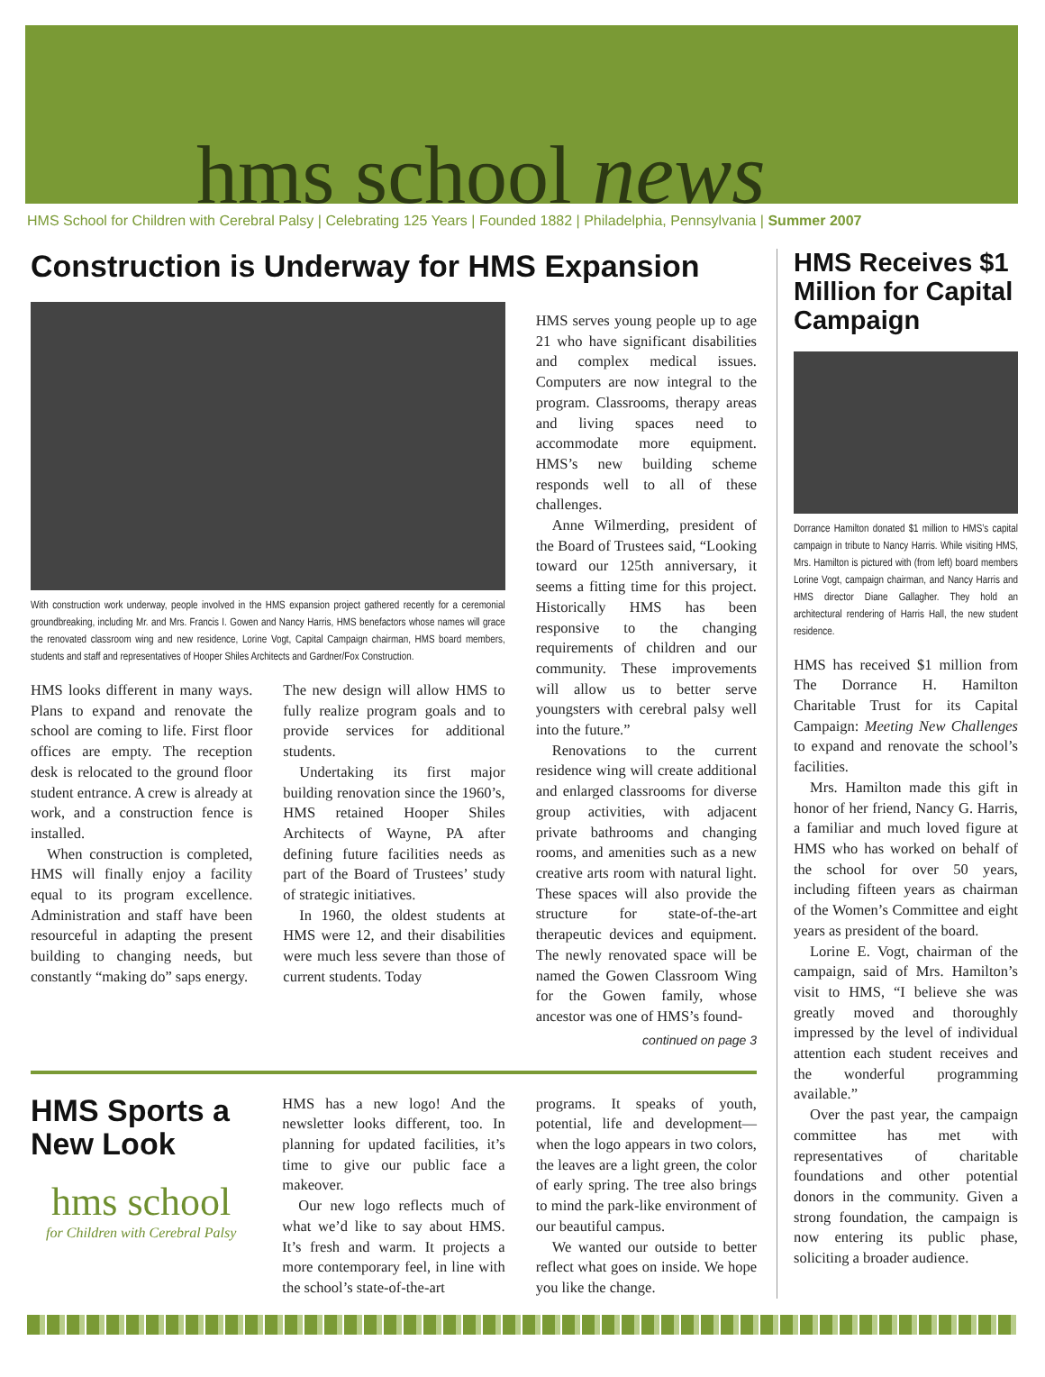hms school news
HMS School for Children with Cerebral Palsy | Celebrating 125 Years | Founded 1882 | Philadelphia, Pennsylvania | Summer 2007
Construction is Underway for HMS Expansion
With construction work underway, people involved in the HMS expansion project gathered recently for a ceremonial groundbreaking, including Mr. and Mrs. Francis I. Gowen and Nancy Harris, HMS benefactors whose names will grace the renovated classroom wing and new residence, Lorine Vogt, Capital Campaign chairman, HMS board members, students and staff and representatives of Hooper Shiles Architects and Gardner/Fox Construction.
HMS looks different in many ways. Plans to expand and renovate the school are coming to life. First floor offices are empty. The reception desk is relocated to the ground floor student entrance. A crew is already at work, and a construction fence is installed.
When construction is completed, HMS will finally enjoy a facility equal to its program excellence. Administration and staff have been resourceful in adapting the present building to changing needs, but constantly “making do” saps energy.
The new design will allow HMS to fully realize program goals and to provide services for additional students.
Undertaking its first major building renovation since the 1960’s, HMS retained Hooper Shiles Architects of Wayne, PA after defining future facilities needs as part of the Board of Trustees’ study of strategic initiatives.
In 1960, the oldest students at HMS were 12, and their disabilities were much less severe than those of current students. Today
HMS serves young people up to age 21 who have significant disabilities and complex medical issues. Computers are now integral to the program. Classrooms, therapy areas and living spaces need to accommodate more equipment. HMS’s new building scheme responds well to all of these challenges.
Anne Wilmerding, president of the Board of Trustees said, “Looking toward our 125th anniversary, it seems a fitting time for this project. Historically HMS has been responsive to the changing requirements of children and our community. These improvements will allow us to better serve youngsters with cerebral palsy well into the future.”
Renovations to the current residence wing will create additional and enlarged classrooms for diverse group activities, with adjacent private bathrooms and changing rooms, and amenities such as a new creative arts room with natural light. These spaces will also provide the structure for state-of-the-art therapeutic devices and equipment. The newly renovated space will be named the Gowen Classroom Wing for the Gowen family, whose ancestor was one of HMS’s found-
continued on page 3
HMS Sports a New Look
hms school
for Children with Cerebral Palsy
HMS has a new logo! And the newsletter looks different, too. In planning for updated facilities, it’s time to give our public face a makeover.
Our new logo reflects much of what we’d like to say about HMS. It’s fresh and warm. It projects a more contemporary feel, in line with the school’s state-of-the-art
programs. It speaks of youth, potential, life and development—when the logo appears in two colors, the leaves are a light green, the color of early spring. The tree also brings to mind the park-like environment of our beautiful campus.
We wanted our outside to better reflect what goes on inside. We hope you like the change.
HMS Receives $1 Million for Capital Campaign
Dorrance Hamilton donated $1 million to HMS’s capital campaign in tribute to Nancy Harris. While visiting HMS, Mrs. Hamilton is pictured with (from left) board members Lorine Vogt, campaign chairman, and Nancy Harris and HMS director Diane Gallagher. They hold an architectural rendering of Harris Hall, the new student residence.
HMS has received $1 million from The Dorrance H. Hamilton Charitable Trust for its Capital Campaign: Meeting New Challenges to expand and renovate the school’s facilities.
Mrs. Hamilton made this gift in honor of her friend, Nancy G. Harris, a familiar and much loved figure at HMS who has worked on behalf of the school for over 50 years, including fifteen years as chairman of the Women’s Committee and eight years as president of the board.
Lorine E. Vogt, chairman of the campaign, said of Mrs. Hamilton’s visit to HMS, “I believe she was greatly moved and thoroughly impressed by the level of individual attention each student receives and the wonderful programming available.”
Over the past year, the campaign committee has met with representatives of charitable foundations and other potential donors in the community. Given a strong foundation, the campaign is now entering its public phase, soliciting a broader audience.